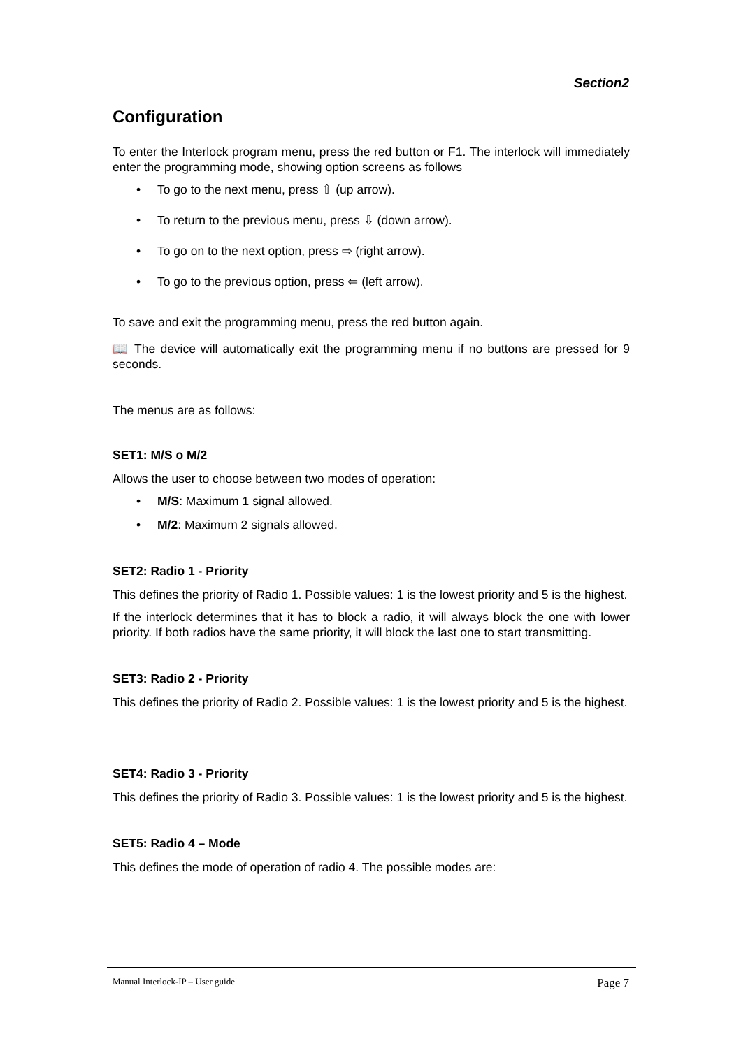Section2
Configuration
To enter the Interlock program menu, press the red button or F1. The interlock will immediately enter the programming mode, showing option screens as follows
• To go to the next menu, press ⇧ (up arrow).
• To return to the previous menu, press ⇩ (down arrow).
• To go on to the next option, press ⇨ (right arrow).
• To go to the previous option, press ⇦ (left arrow).
To save and exit the programming menu, press the red button again.
📖 The device will automatically exit the programming menu if no buttons are pressed for 9 seconds.
The menus are as follows:
SET1: M/S o M/2
Allows the user to choose between two modes of operation:
• M/S: Maximum 1 signal allowed.
• M/2: Maximum 2 signals allowed.
SET2: Radio 1 - Priority
This defines the priority of Radio 1. Possible values: 1 is the lowest priority and 5 is the highest.
If the interlock determines that it has to block a radio, it will always block the one with lower priority. If both radios have the same priority, it will block the last one to start transmitting.
SET3: Radio 2 - Priority
This defines the priority of Radio 2. Possible values: 1 is the lowest priority and 5 is the highest.
SET4: Radio 3 - Priority
This defines the priority of Radio 3. Possible values: 1 is the lowest priority and 5 is the highest.
SET5: Radio 4 – Mode
This defines the mode of operation of radio 4. The possible modes are:
Manual Interlock-IP – User guide Page 7